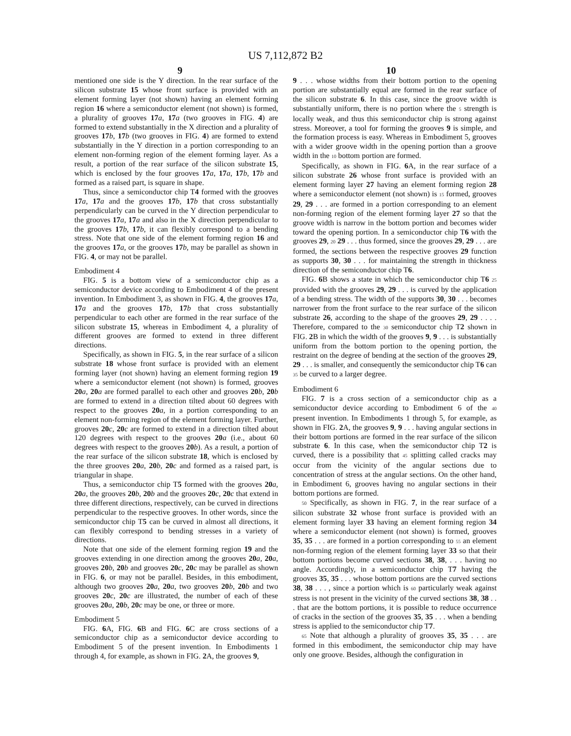US 7,112,872 B2
9 10
mentioned one side is the Y direction. In the rear surface of the silicon substrate 15 whose front surface is provided with an element forming layer (not shown) having an element forming region 16 where a semiconductor element (not shown) is formed, a plurality of grooves 17 a, 17 a (two grooves in FIG. 4) are formed to extend substantially in the X direction and a plurality of grooves 17 b, 17 b (two grooves in FIG. 4) are formed to extend substantially in the Y direction in a portion corresponding to an element non-forming region of the element forming layer. As a result, a portion of the rear surface of the silicon substrate 15, which is enclosed by the four grooves 17 a, 17 a, 17 b, 17 b and formed as a raised part, is square in shape.
Thus, since a semiconductor chip T4 formed with the grooves 17 a, 17 a and the grooves 17 b, 17 b that cross substantially perpendicularly can be curved in the Y direction perpendicular to the grooves 17 a, 17 a and also in the X direction perpendicular to the grooves 17 b, 17 b, it can flexibly correspond to a bending stress. Note that one side of the element forming region 16 and the grooves 17 a, or the grooves 17 b, may be parallel as shown in FIG. 4, or may not be parallel.
Embodiment 4
FIG. 5 is a bottom view of a semiconductor chip as a semiconductor device according to Embodiment 4 of the present invention. In Embodiment 3, as shown in FIG. 4, the grooves 17 a, 17 a and the grooves 17 b, 17 b that cross substantially perpendicular to each other are formed in the rear surface of the silicon substrate 15, whereas in Embodiment 4, a plurality of different grooves are formed to extend in three different directions.
Specifically, as shown in FIG. 5, in the rear surface of a silicon substrate 18 whose front surface is provided with an element forming layer (not shown) having an element forming region 19 where a semiconductor element (not shown) is formed, grooves 20 a, 20 a are formed parallel to each other and grooves 20 b, 20 b are formed to extend in a direction tilted about 60 degrees with respect to the grooves 20 a, in a portion corresponding to an element non-forming region of the element forming layer. Further, grooves 20 c, 20 c are formed to extend in a direction tilted about 120 degrees with respect to the grooves 20 a (i.e., about 60 degrees with respect to the grooves 20 b). As a result, a portion of the rear surface of the silicon substrate 18, which is enclosed by the three grooves 20 a, 20 b, 20 c and formed as a raised part, is triangular in shape.
Thus, a semiconductor chip T5 formed with the grooves 20 a, 20 a, the grooves 20 b, 20 b and the grooves 20 c, 20 c that extend in three different directions, respectively, can be curved in directions perpendicular to the respective grooves. In other words, since the semiconductor chip T5 can be curved in almost all directions, it can flexibly correspond to bending stresses in a variety of directions.
Note that one side of the element forming region 19 and the grooves extending in one direction among the grooves 20 a, 20 a, grooves 20 b, 20 b and grooves 20 c, 20 c may be parallel as shown in FIG. 6, or may not be parallel. Besides, in this embodiment, although two grooves 20 a, 20 a, two grooves 20 b, 20 b and two grooves 20 c, 20 c are illustrated, the number of each of these grooves 20 a, 20 b, 20 c may be one, or three or more.
Embodiment 5
FIG. 6 A, FIG. 6 B and FIG. 6 C are cross sections of a semiconductor chip as a semiconductor device according to Embodiment 5 of the present invention. In Embodiments 1 through 4, for example, as shown in FIG. 2 A, the grooves 9,
9 . . . whose widths from their bottom portion to the opening portion are substantially equal are formed in the rear surface of the silicon substrate 6. In this case, since the groove width is substantially uniform, there is no portion where the 5 strength is locally weak, and thus this semiconductor chip is strong against stress. Moreover, a tool for forming the grooves 9 is simple, and the formation process is easy. Whereas in Embodiment 5, grooves with a wider groove width in the opening portion than a groove width in the 10 bottom portion are formed.
Specifically, as shown in FIG. 6 A, in the rear surface of a silicon substrate 26 whose front surface is provided with an element forming layer 27 having an element forming region 28 where a semiconductor element (not shown) is 15 formed, grooves 29, 29 . . . are formed in a portion corresponding to an element non-forming region of the element forming layer 27 so that the groove width is narrow in the bottom portion and becomes wider toward the opening portion. In a semiconductor chip T6 with the grooves 29, 20 29 . . . thus formed, since the grooves 29, 29 . . . are formed, the sections between the respective grooves 29 function as supports 30, 30 . . . for maintaining the strength in thickness direction of the semiconductor chip T6.
FIG. 6 B shows a state in which the semiconductor chip T6 25 provided with the grooves 29, 29 . . . is curved by the application of a bending stress. The width of the supports 30, 30 . . . becomes narrower from the front surface to the rear surface of the silicon substrate 26, according to the shape of the grooves 29, 29 . . . . Therefore, compared to the 30 semiconductor chip T2 shown in FIG. 2 B in which the width of the grooves 9, 9 . . . is substantially uniform from the bottom portion to the opening portion, the restraint on the degree of bending at the section of the grooves 29, 29 . . . is smaller, and consequently the semiconductor chip T6 can 35 be curved to a larger degree.
Embodiment 6
FIG. 7 is a cross section of a semiconductor chip as a semiconductor device according to Embodiment 6 of the 40 present invention. In Embodiments 1 through 5, for example, as shown in FIG. 2 A, the grooves 9, 9 . . . having angular sections in their bottom portions are formed in the rear surface of the silicon substrate 6. In this case, when the semiconductor chip T2 is curved, there is a possibility that 45 splitting called cracks may occur from the vicinity of the angular sections due to concentration of stress at the angular sections. On the other hand, in Embodiment 6, grooves having no angular sections in their bottom portions are formed.
50 Specifically, as shown in FIG. 7, in the rear surface of a silicon substrate 32 whose front surface is provided with an element forming layer 33 having an element forming region 34 where a semiconductor element (not shown) is formed, grooves 35, 35 . . . are formed in a portion corresponding to 55 an element non-forming region of the element forming layer 33 so that their bottom portions become curved sections 38, 38, . . . having no angle. Accordingly, in a semiconductor chip T7 having the grooves 35, 35 . . . whose bottom portions are the curved sections 38, 38 . . . , since a portion which is 60 particularly weak against stress is not present in the vicinity of the curved sections 38, 38 . . . that are the bottom portions, it is possible to reduce occurrence of cracks in the section of the grooves 35, 35 . . . when a bending stress is applied to the semiconductor chip T7.
65 Note that although a plurality of grooves 35, 35 . . . are formed in this embodiment, the semiconductor chip may have only one groove. Besides, although the configuration in